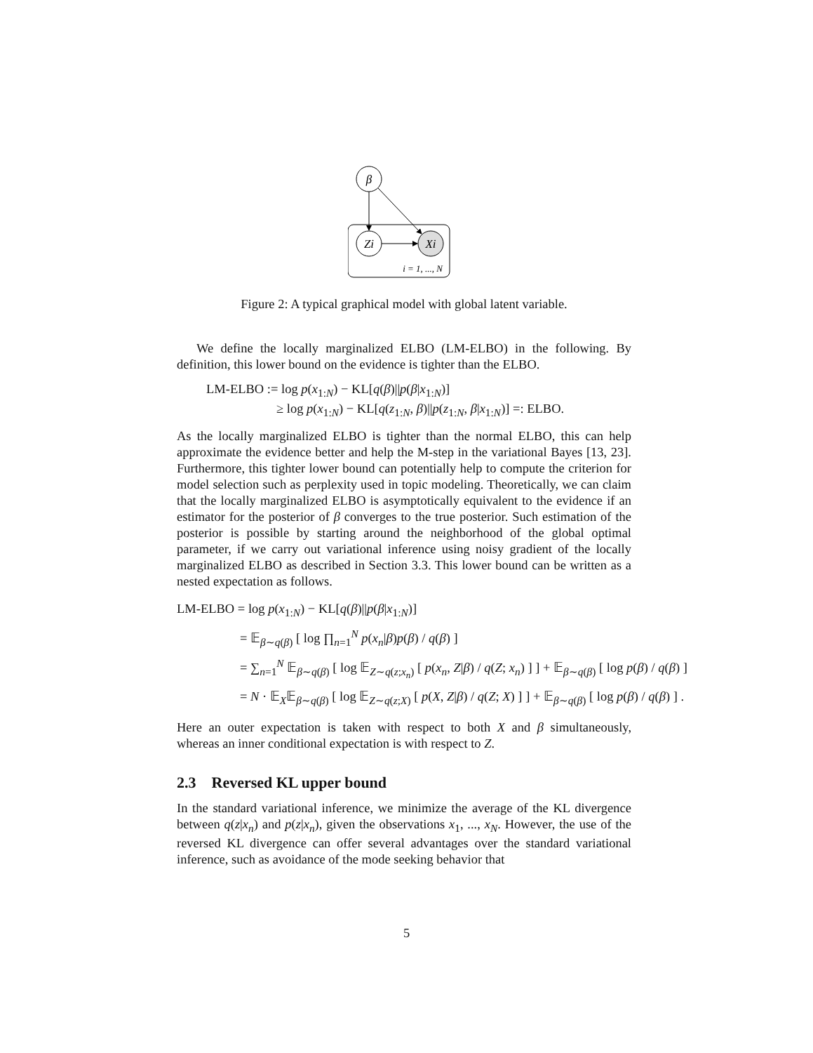β
Zi
Xi
i = 1, ..., N
Figure 2: A typical graphical model with global latent variable.
We define the locally marginalized ELBO (LM-ELBO) in the following. By definition, this lower bound on the evidence is tighter than the ELBO.
LM-ELBO := log p(x<sub>1:N</sub>) − KL[q(β)||p(β|x<sub>1:N</sub>)]
≥ log p(x<sub>1:N</sub>) − KL[q(z<sub>1:N</sub>, β)||p(z<sub>1:N</sub>, β|x<sub>1:N</sub>)] =: ELBO.
As the locally marginalized ELBO is tighter than the normal ELBO, this can help approximate the evidence better and help the M-step in the variational Bayes [13, 23]. Furthermore, this tighter lower bound can potentially help to compute the criterion for model selection such as perplexity used in topic modeling. Theoretically, we can claim that the locally marginalized ELBO is asymptotically equivalent to the evidence if an estimator for the posterior of β converges to the true posterior. Such estimation of the posterior is possible by starting around the neighborhood of the global optimal parameter, if we carry out variational inference using noisy gradient of the locally marginalized ELBO as described in Section 3.3. This lower bound can be written as a nested expectation as follows.
LM-ELBO = log p(x<sub>1:N</sub>) − KL[q(β)||p(β|x<sub>1:N</sub>)]
= 𝔼<sub>β∼q(β)</sub> [ log ∏<sub>n=1</sub><sup>N</sup> p(x<sub>n</sub>|β)p(β) / q(β) ]
= ∑<sub>n=1</sub><sup>N</sup> 𝔼<sub>β∼q(β)</sub> [ log 𝔼<sub>Z∼q(z;x<sub>n</sub>)</sub> [ p(x<sub>n</sub>, Z|β) / q(Z; x<sub>n</sub>) ] ] + 𝔼<sub>β∼q(β)</sub> [ log p(β) / q(β) ]
= N · 𝔼<sub>X</sub>𝔼<sub>β∼q(β)</sub> [ log 𝔼<sub>Z∼q(z;X)</sub> [ p(X, Z|β) / q(Z; X) ] ] + 𝔼<sub>β∼q(β)</sub> [ log p(β) / q(β) ] .
Here an outer expectation is taken with respect to both X and β simultaneously, whereas an inner conditional expectation is with respect to Z.
2.3 Reversed KL upper bound
In the standard variational inference, we minimize the average of the KL divergence between q(z|x<sub>n</sub>) and p(z|x<sub>n</sub>), given the observations x<sub>1</sub>, ..., x<sub>N</sub>. However, the use of the reversed KL divergence can offer several advantages over the standard variational inference, such as avoidance of the mode seeking behavior that
5